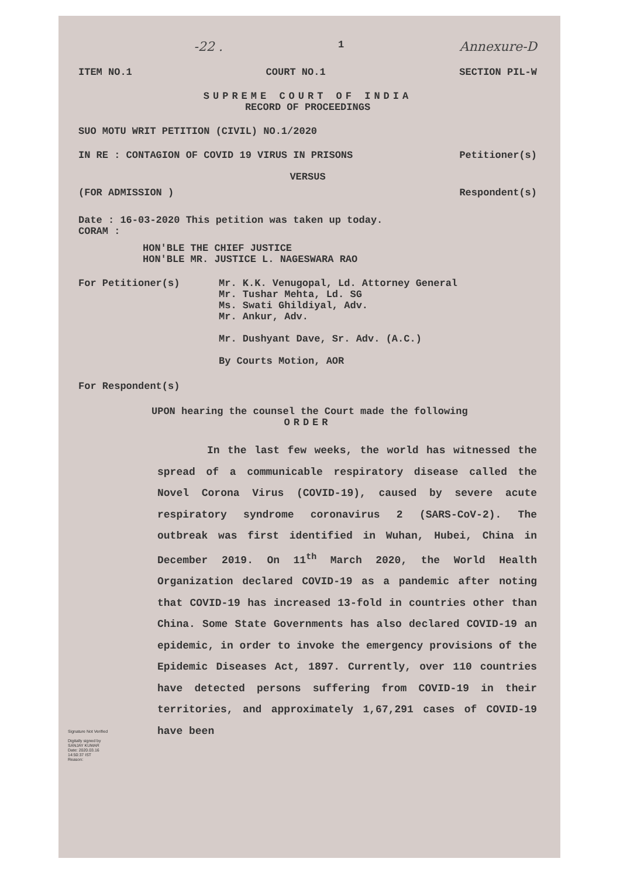-22 . 1 Annexure-D
ITEM NO.1 COURT NO.1 SECTION PIL-W
SUPREME COURT OF INDIA
RECORD OF PROCEEDINGS
SUO MOTU WRIT PETITION (CIVIL) NO.1/2020
IN RE : CONTAGION OF COVID 19 VIRUS IN PRISONS Petitioner(s)
VERSUS
(FOR ADMISSION ) Respondent(s)
Date : 16-03-2020 This petition was taken up today.
CORAM :
HON'BLE THE CHIEF JUSTICE
HON'BLE MR. JUSTICE L. NAGESWARA RAO
For Petitioner(s) Mr. K.K. Venugopal, Ld. Attorney General
Mr. Tushar Mehta, Ld. SG
Ms. Swati Ghildiyal, Adv.
Mr. Ankur, Adv.
Mr. Dushyant Dave, Sr. Adv. (A.C.)
By Courts Motion, AOR
For Respondent(s)
UPON hearing the counsel the Court made the following
ORDER
In the last few weeks, the world has witnessed the spread of a communicable respiratory disease called the Novel Corona Virus (COVID-19), caused by severe acute respiratory syndrome coronavirus 2 (SARS-CoV-2). The outbreak was first identified in Wuhan, Hubei, China in December 2019. On 11<sup>th</sup> March 2020, the World Health Organization declared COVID-19 as a pandemic after noting that COVID-19 has increased 13-fold in countries other than China. Some State Governments has also declared COVID-19 an epidemic, in order to invoke the emergency provisions of the Epidemic Diseases Act, 1897. Currently, over 110 countries have detected persons suffering from COVID-19 in their territories, and approximately 1,67,291 cases of COVID-19 have been
Signature Not Verified
Digitally signed by
SANJAY KUMAR
Date: 2020.03.16
14:50:37 IST
Reason: